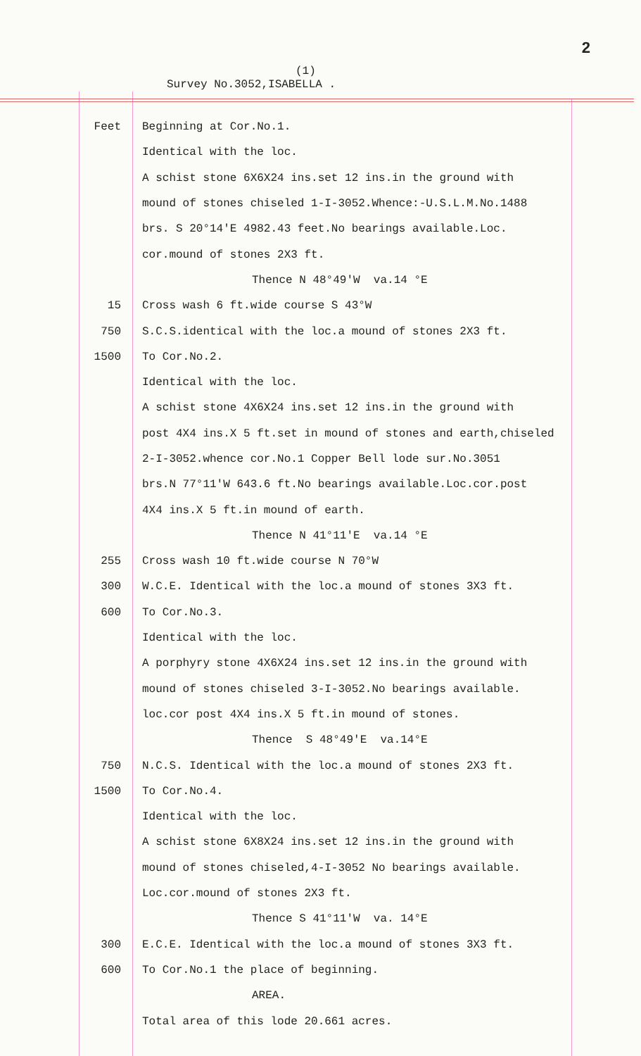2
(1)
Survey No.3052,ISABELLA .
| Feet | Beginning at Cor.No.1. |
| | Identical with the loc. |
| | A schist stone 6X6X24 ins.set 12 ins.in the ground with |
| | mound of stones chiseled 1-I-3052.Whence:-U.S.L.M.No.1488 |
| | brs. S 20°14'E 4982.43 feet.No bearings available.Loc. |
| | cor.mound of stones 2X3 ft. |
| | Thence N 48°49'W va.14 °E |
| 15 | Cross wash 6 ft.wide course S 43°W |
| 750 | S.C.S.identical with the loc.a mound of stones 2X3 ft. |
| 1500 | To Cor.No.2. |
| | Identical with the loc. |
| | A schist stone 4X6X24 ins.set 12 ins.in the ground with |
| | post 4X4 ins.X 5 ft.set in mound of stones and earth,chiseled |
| | 2-I-3052.whence cor.No.1 Copper Bell lode sur.No.3051 |
| | brs.N 77°11'W 643.6 ft.No bearings available.Loc.cor.post |
| | 4X4 ins.X 5 ft.in mound of earth. |
| | Thence N 41°11'E va.14 °E |
| 255 | Cross wash 10 ft.wide course N 70°W |
| 300 | W.C.E. Identical with the loc.a mound of stones 3X3 ft. |
| 600 | To Cor.No.3. |
| | Identical with the loc. |
| | A porphyry stone 4X6X24 ins.set 12 ins.in the ground with |
| | mound of stones chiseled 3-I-3052.No bearings available. |
| | loc.cor post 4X4 ins.X 5 ft.in mound of stones. |
| | Thence S 48°49'E va.14°E |
| 750 | N.C.S. Identical with the loc.a mound of stones 2X3 ft. |
| 1500 | To Cor.No.4. |
| | Identical with the loc. |
| | A schist stone 6X8X24 ins.set 12 ins.in the ground with |
| | mound of stones chiseled,4-I-3052 No bearings available. |
| | Loc.cor.mound of stones 2X3 ft. |
| | Thence S 41°11'W va. 14°E |
| 300 | E.C.E. Identical with the loc.a mound of stones 3X3 ft. |
| 600 | To Cor.No.1 the place of beginning. |
| | AREA. |
| | Total area of this lode 20.661 acres. |